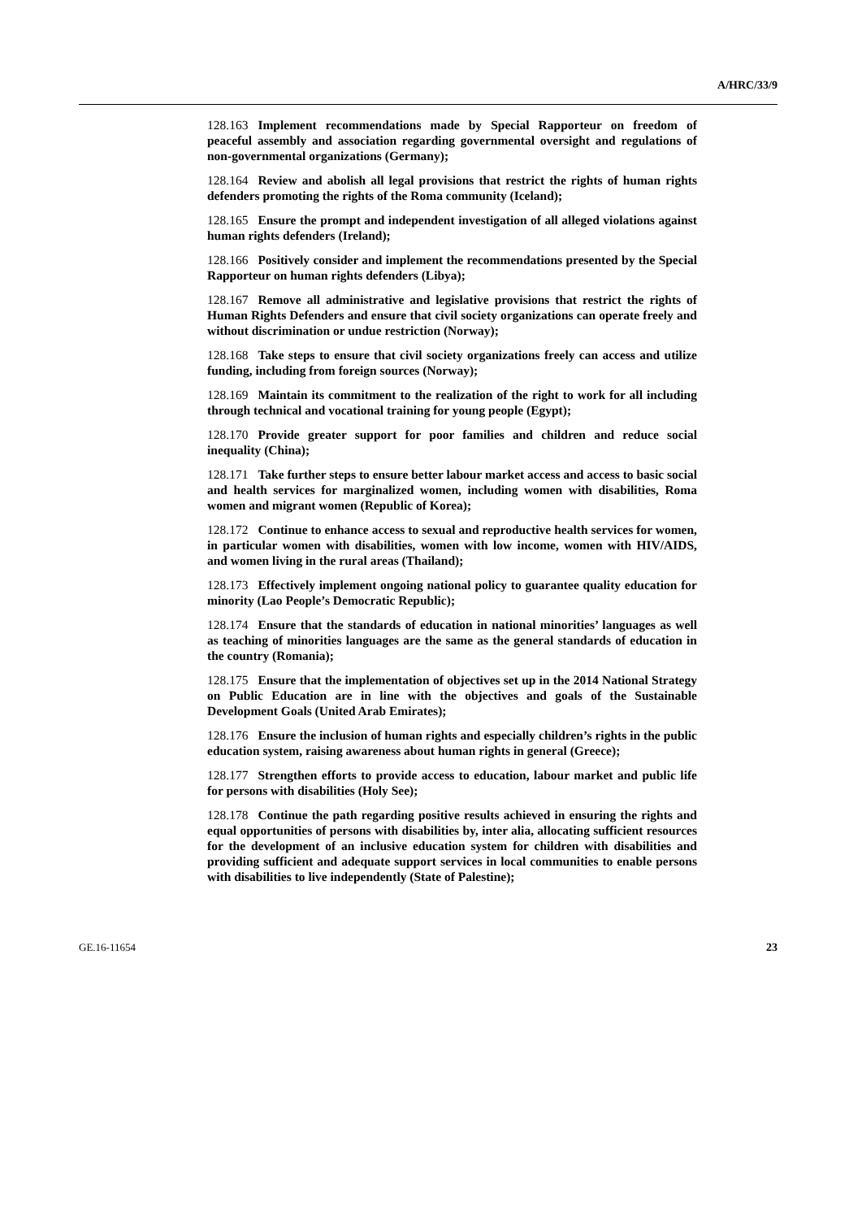A/HRC/33/9
128.163 Implement recommendations made by Special Rapporteur on freedom of peaceful assembly and association regarding governmental oversight and regulations of non-governmental organizations (Germany);
128.164 Review and abolish all legal provisions that restrict the rights of human rights defenders promoting the rights of the Roma community (Iceland);
128.165 Ensure the prompt and independent investigation of all alleged violations against human rights defenders (Ireland);
128.166 Positively consider and implement the recommendations presented by the Special Rapporteur on human rights defenders (Libya);
128.167 Remove all administrative and legislative provisions that restrict the rights of Human Rights Defenders and ensure that civil society organizations can operate freely and without discrimination or undue restriction (Norway);
128.168 Take steps to ensure that civil society organizations freely can access and utilize funding, including from foreign sources (Norway);
128.169 Maintain its commitment to the realization of the right to work for all including through technical and vocational training for young people (Egypt);
128.170 Provide greater support for poor families and children and reduce social inequality (China);
128.171 Take further steps to ensure better labour market access and access to basic social and health services for marginalized women, including women with disabilities, Roma women and migrant women (Republic of Korea);
128.172 Continue to enhance access to sexual and reproductive health services for women, in particular women with disabilities, women with low income, women with HIV/AIDS, and women living in the rural areas (Thailand);
128.173 Effectively implement ongoing national policy to guarantee quality education for minority (Lao People’s Democratic Republic);
128.174 Ensure that the standards of education in national minorities’ languages as well as teaching of minorities languages are the same as the general standards of education in the country (Romania);
128.175 Ensure that the implementation of objectives set up in the 2014 National Strategy on Public Education are in line with the objectives and goals of the Sustainable Development Goals (United Arab Emirates);
128.176 Ensure the inclusion of human rights and especially children’s rights in the public education system, raising awareness about human rights in general (Greece);
128.177 Strengthen efforts to provide access to education, labour market and public life for persons with disabilities (Holy See);
128.178 Continue the path regarding positive results achieved in ensuring the rights and equal opportunities of persons with disabilities by, inter alia, allocating sufficient resources for the development of an inclusive education system for children with disabilities and providing sufficient and adequate support services in local communities to enable persons with disabilities to live independently (State of Palestine);
GE.16-11654 23